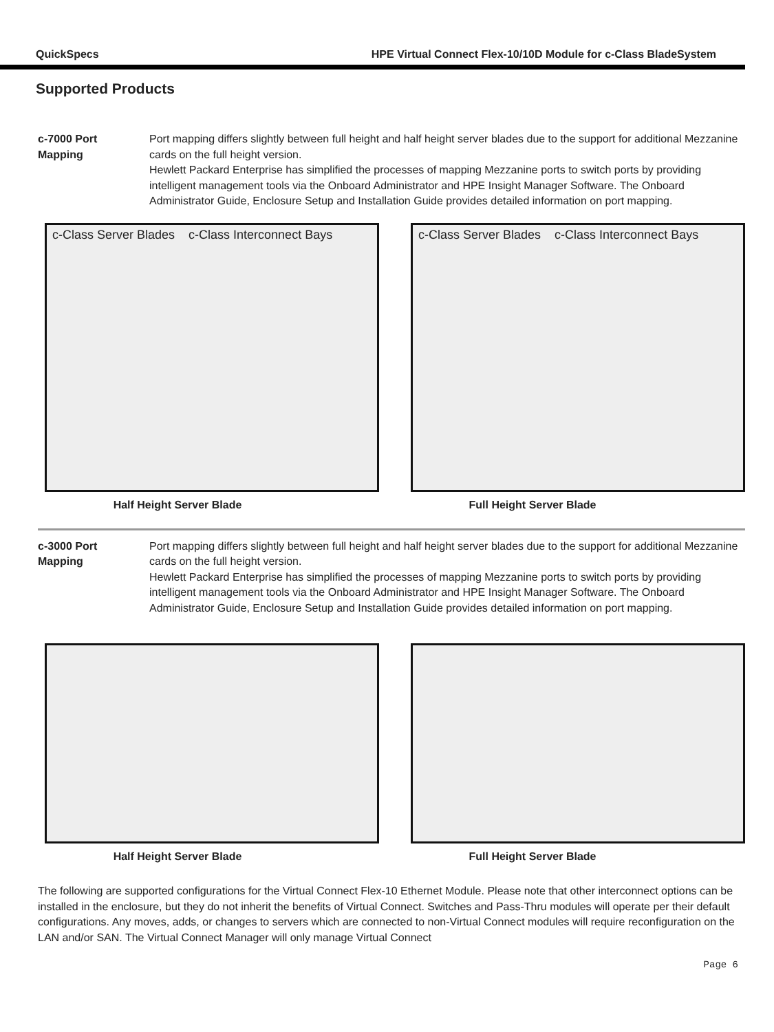QuickSpecs HPE Virtual Connect Flex-10/10D Module for c-Class BladeSystem
Supported Products
c-7000 Port
Mapping
Port mapping differs slightly between full height and half height server blades due to the support for additional Mezzanine cards on the full height version.
Hewlett Packard Enterprise has simplified the processes of mapping Mezzanine ports to switch ports by providing intelligent management tools via the Onboard Administrator and HPE Insight Manager Software. The Onboard Administrator Guide, Enclosure Setup and Installation Guide provides detailed information on port mapping.
c-Class Server Blades c-Class Interconnect Bays c-Class Server Blades c-Class Interconnect Bays
Half Height Server Blade Full Height Server Blade
c-3000 Port
Mapping
Port mapping differs slightly between full height and half height server blades due to the support for additional Mezzanine cards on the full height version.
Hewlett Packard Enterprise has simplified the processes of mapping Mezzanine ports to switch ports by providing intelligent management tools via the Onboard Administrator and HPE Insight Manager Software. The Onboard Administrator Guide, Enclosure Setup and Installation Guide provides detailed information on port mapping.
Half Height Server Blade Full Height Server Blade
The following are supported configurations for the Virtual Connect Flex-10 Ethernet Module. Please note that other interconnect options can be installed in the enclosure, but they do not inherit the benefits of Virtual Connect. Switches and Pass-Thru modules will operate per their default configurations. Any moves, adds, or changes to servers which are connected to non-Virtual Connect modules will require reconfiguration on the LAN and/or SAN. The Virtual Connect Manager will only manage Virtual Connect
Page 6